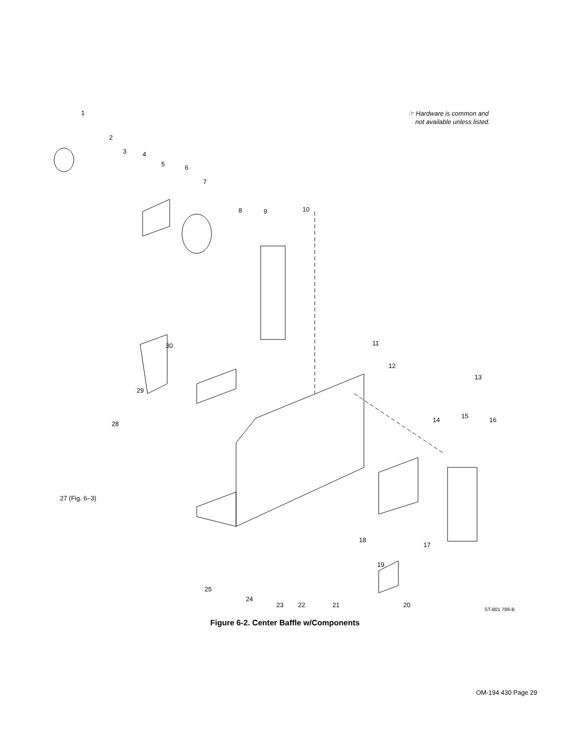☞ Hardware is common and
not available unless listed.
1
2
3 4
5 6
7
8 9 10
11
12
13
14
15
16
17
18
19
20
21
22
23
24
25
27 (Fig. 6–3)
28
29
30
ST-801 786-B
Figure 6-2. Center Baffle w/Components
OM-194 430 Page 29